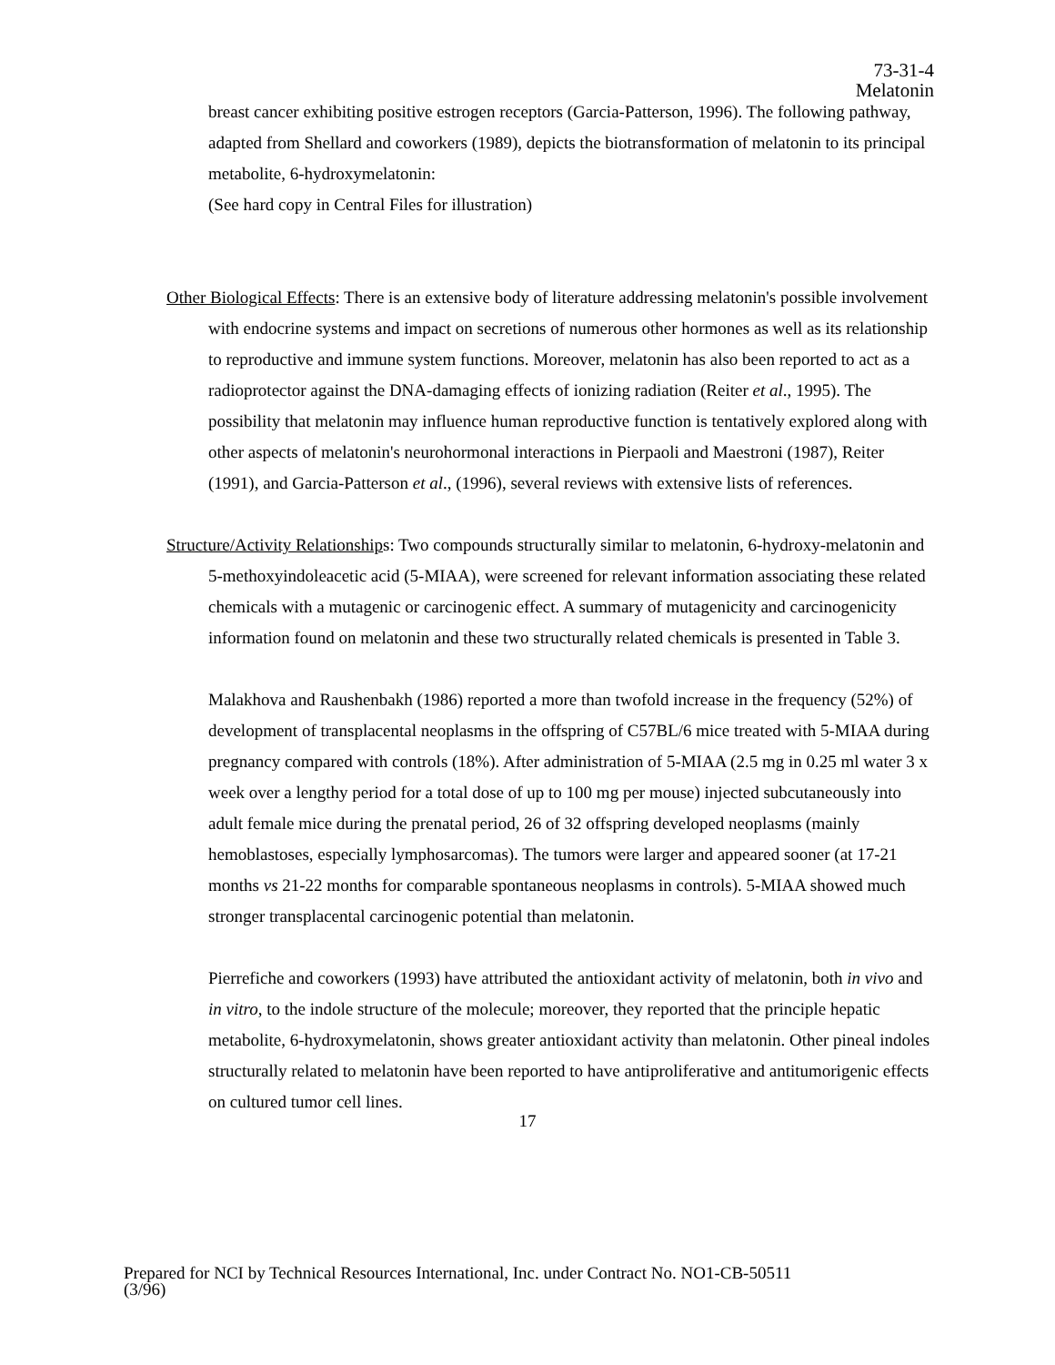73-31-4
Melatonin
breast cancer exhibiting positive estrogen receptors (Garcia-Patterson, 1996). The following pathway, adapted from Shellard and coworkers (1989), depicts the biotransformation of melatonin to its principal metabolite, 6-hydroxymelatonin:
(See hard copy in Central Files for illustration)
Other Biological Effects: There is an extensive body of literature addressing melatonin's possible involvement with endocrine systems and impact on secretions of numerous other hormones as well as its relationship to reproductive and immune system functions. Moreover, melatonin has also been reported to act as a radioprotector against the DNA-damaging effects of ionizing radiation (Reiter et al., 1995). The possibility that melatonin may influence human reproductive function is tentatively explored along with other aspects of melatonin's neurohormonal interactions in Pierpaoli and Maestroni (1987), Reiter (1991), and Garcia-Patterson et al., (1996), several reviews with extensive lists of references.
Structure/Activity Relationships: Two compounds structurally similar to melatonin, 6-hydroxy-melatonin and 5-methoxyindoleacetic acid (5-MIAA), were screened for relevant information associating these related chemicals with a mutagenic or carcinogenic effect. A summary of mutagenicity and carcinogenicity information found on melatonin and these two structurally related chemicals is presented in Table 3.
Malakhova and Raushenbakh (1986) reported a more than twofold increase in the frequency (52%) of development of transplacental neoplasms in the offspring of C57BL/6 mice treated with 5-MIAA during pregnancy compared with controls (18%). After administration of 5-MIAA (2.5 mg in 0.25 ml water 3 x week over a lengthy period for a total dose of up to 100 mg per mouse) injected subcutaneously into adult female mice during the prenatal period, 26 of 32 offspring developed neoplasms (mainly hemoblastoses, especially lymphosarcomas). The tumors were larger and appeared sooner (at 17-21 months vs 21-22 months for comparable spontaneous neoplasms in controls). 5-MIAA showed much stronger transplacental carcinogenic potential than melatonin.
Pierrefiche and coworkers (1993) have attributed the antioxidant activity of melatonin, both in vivo and in vitro, to the indole structure of the molecule; moreover, they reported that the principle hepatic metabolite, 6-hydroxymelatonin, shows greater antioxidant activity than melatonin. Other pineal indoles structurally related to melatonin have been reported to have antiproliferative and antitumorigenic effects on cultured tumor cell lines.
17
Prepared for NCI by Technical Resources International, Inc. under Contract No. NO1-CB-50511
(3/96)